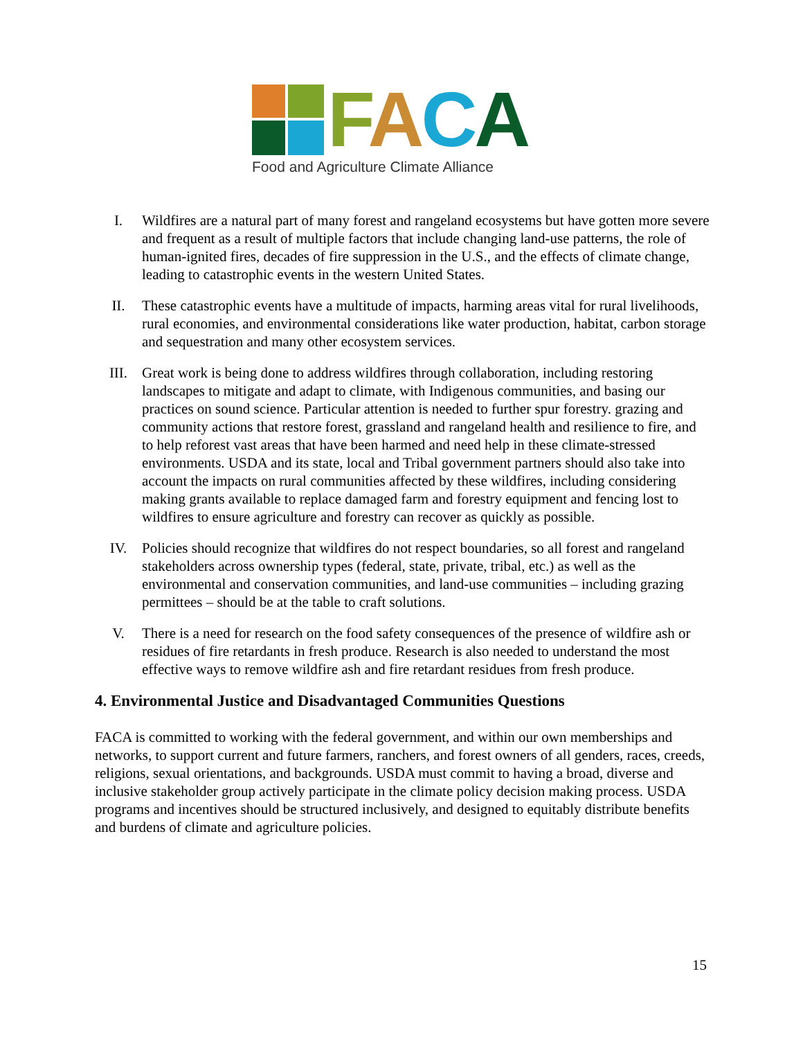FACA
Food and Agriculture Climate Alliance
I. Wildfires are a natural part of many forest and rangeland ecosystems but have gotten more severe and frequent as a result of multiple factors that include changing land-use patterns, the role of human-ignited fires, decades of fire suppression in the U.S., and the effects of climate change, leading to catastrophic events in the western United States.
II. These catastrophic events have a multitude of impacts, harming areas vital for rural livelihoods, rural economies, and environmental considerations like water production, habitat, carbon storage and sequestration and many other ecosystem services.
III. Great work is being done to address wildfires through collaboration, including restoring landscapes to mitigate and adapt to climate, with Indigenous communities, and basing our practices on sound science. Particular attention is needed to further spur forestry. grazing and community actions that restore forest, grassland and rangeland health and resilience to fire, and to help reforest vast areas that have been harmed and need help in these climate-stressed environments. USDA and its state, local and Tribal government partners should also take into account the impacts on rural communities affected by these wildfires, including considering making grants available to replace damaged farm and forestry equipment and fencing lost to wildfires to ensure agriculture and forestry can recover as quickly as possible.
IV. Policies should recognize that wildfires do not respect boundaries, so all forest and rangeland stakeholders across ownership types (federal, state, private, tribal, etc.) as well as the environmental and conservation communities, and land-use communities – including grazing permittees – should be at the table to craft solutions.
V. There is a need for research on the food safety consequences of the presence of wildfire ash or residues of fire retardants in fresh produce. Research is also needed to understand the most effective ways to remove wildfire ash and fire retardant residues from fresh produce.
4. Environmental Justice and Disadvantaged Communities Questions
FACA is committed to working with the federal government, and within our own memberships and networks, to support current and future farmers, ranchers, and forest owners of all genders, races, creeds, religions, sexual orientations, and backgrounds. USDA must commit to having a broad, diverse and inclusive stakeholder group actively participate in the climate policy decision making process. USDA programs and incentives should be structured inclusively, and designed to equitably distribute benefits and burdens of climate and agriculture policies.
15